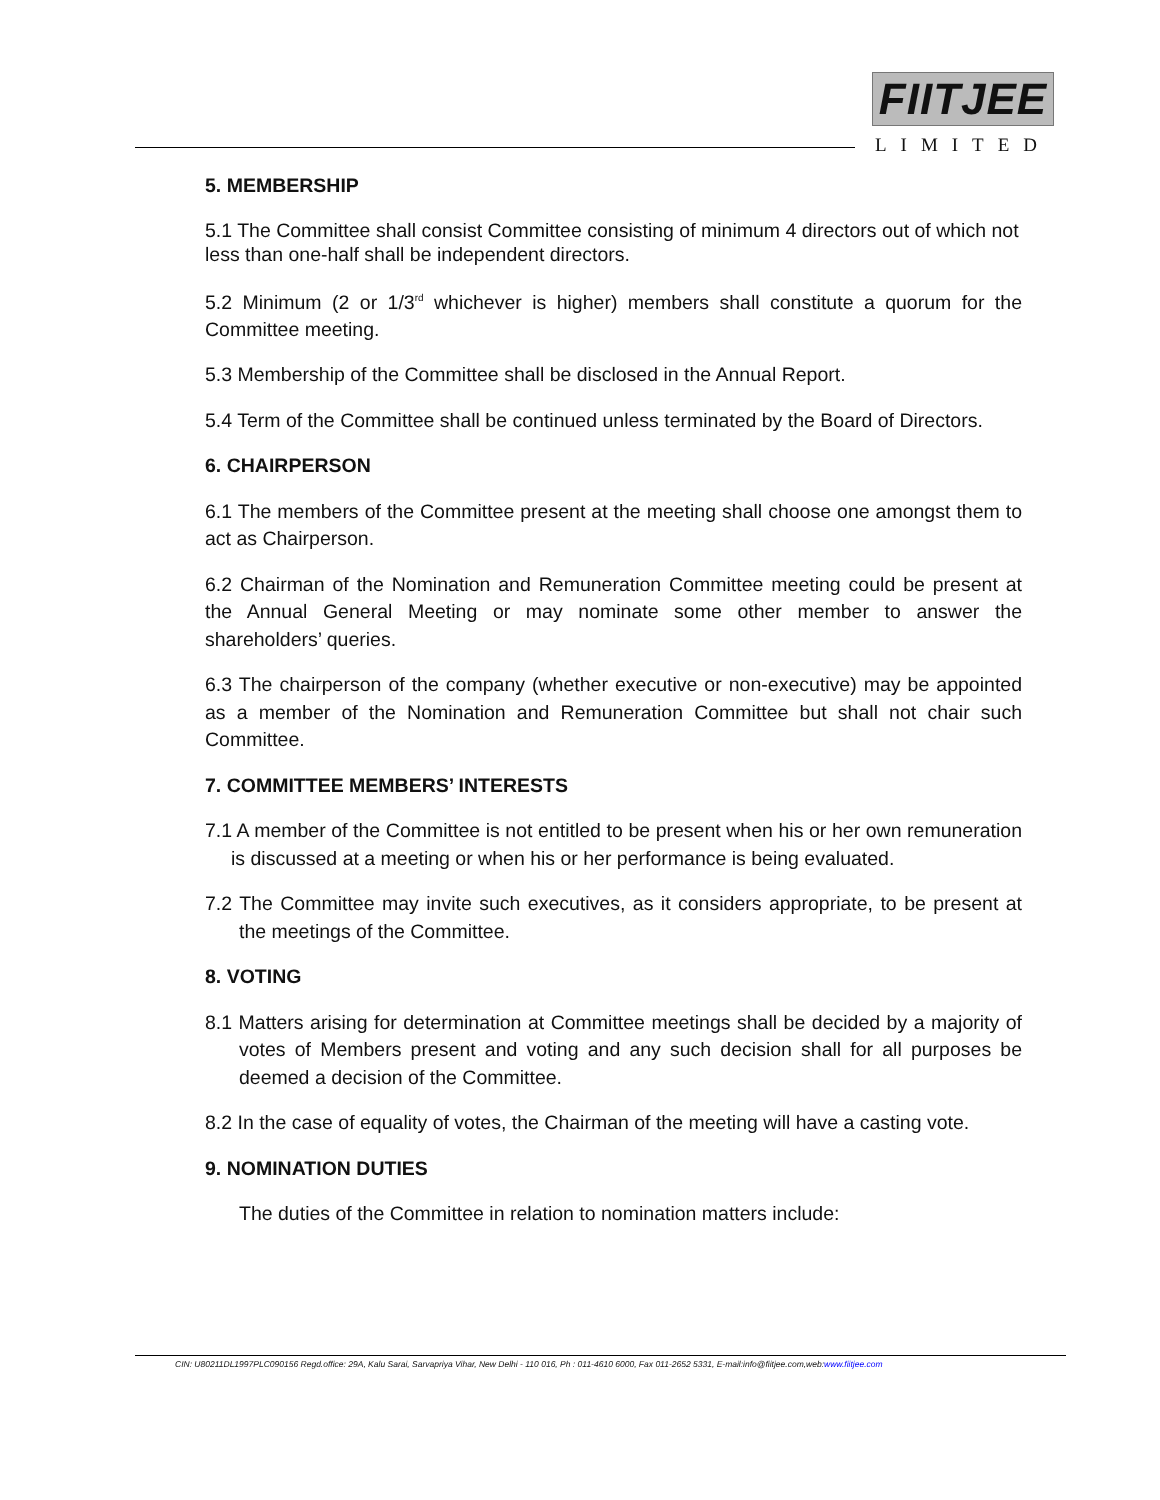FIITJEE
LIMITED
5. MEMBERSHIP
5.1 The Committee shall consist Committee consisting of minimum 4 directors out of which not less than one-half shall be independent directors.
5.2 Minimum (2 or 1/3<sup>rd</sup> whichever is higher) members shall constitute a quorum for the Committee meeting.
5.3 Membership of the Committee shall be disclosed in the Annual Report.
5.4 Term of the Committee shall be continued unless terminated by the Board of Directors.
6. CHAIRPERSON
6.1 The members of the Committee present at the meeting shall choose one amongst them to act as Chairperson.
6.2 Chairman of the Nomination and Remuneration Committee meeting could be present at the Annual General Meeting or may nominate some other member to answer the shareholders’ queries.
6.3 The chairperson of the company (whether executive or non-executive) may be appointed as a member of the Nomination and Remuneration Committee but shall not chair such Committee.
7. COMMITTEE MEMBERS’ INTERESTS
7.1 A member of the Committee is not entitled to be present when his or her own remuneration is discussed at a meeting or when his or her performance is being evaluated.
7.2 The Committee may invite such executives, as it considers appropriate, to be present at the meetings of the Committee.
8. VOTING
8.1 Matters arising for determination at Committee meetings shall be decided by a majority of votes of Members present and voting and any such decision shall for all purposes be deemed a decision of the Committee.
8.2 In the case of equality of votes, the Chairman of the meeting will have a casting vote.
9. NOMINATION DUTIES
The duties of the Committee in relation to nomination matters include:
CIN: U80211DL1997PLC090156 Regd.office: 29A, Kalu Sarai, Sarvapriya Vihar, New Delhi - 110 016, Ph : 011-4610 6000, Fax 011-2652 5331, E-mail:info@fiitjee.com,web:www.fiitjee.com